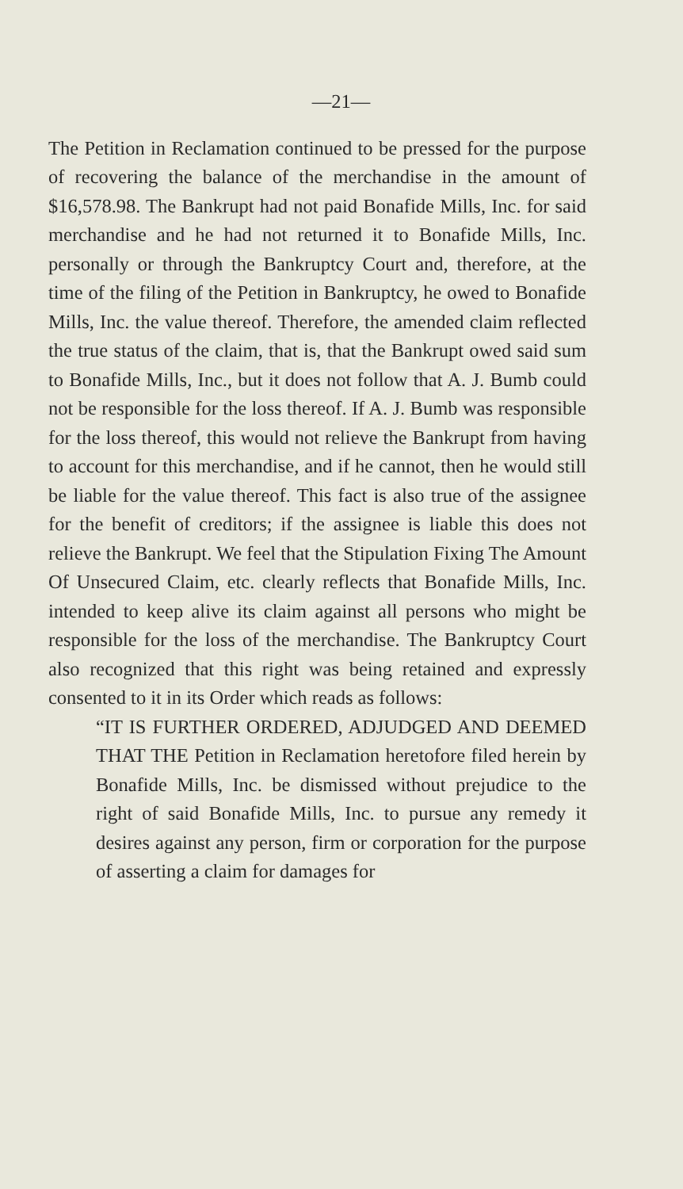—21—
The Petition in Reclamation continued to be pressed for the purpose of recovering the balance of the merchandise in the amount of $16,578.98. The Bankrupt had not paid Bonafide Mills, Inc. for said merchandise and he had not returned it to Bonafide Mills, Inc. personally or through the Bankruptcy Court and, therefore, at the time of the filing of the Petition in Bankruptcy, he owed to Bonafide Mills, Inc. the value thereof. Therefore, the amended claim reflected the true status of the claim, that is, that the Bankrupt owed said sum to Bonafide Mills, Inc., but it does not follow that A. J. Bumb could not be responsible for the loss thereof. If A. J. Bumb was responsible for the loss thereof, this would not relieve the Bankrupt from having to account for this merchandise, and if he cannot, then he would still be liable for the value thereof. This fact is also true of the assignee for the benefit of creditors; if the assignee is liable this does not relieve the Bankrupt. We feel that the Stipulation Fixing The Amount Of Unsecured Claim, etc. clearly reflects that Bonafide Mills, Inc. intended to keep alive its claim against all persons who might be responsible for the loss of the merchandise. The Bankruptcy Court also recognized that this right was being retained and expressly consented to it in its Order which reads as follows:
“IT IS FURTHER ORDERED, ADJUDGED AND DEEMED THAT THE Petition in Reclamation heretofore filed herein by Bonafide Mills, Inc. be dismissed without prejudice to the right of said Bonafide Mills, Inc. to pursue any remedy it desires against any person, firm or corporation for the purpose of asserting a claim for damages for